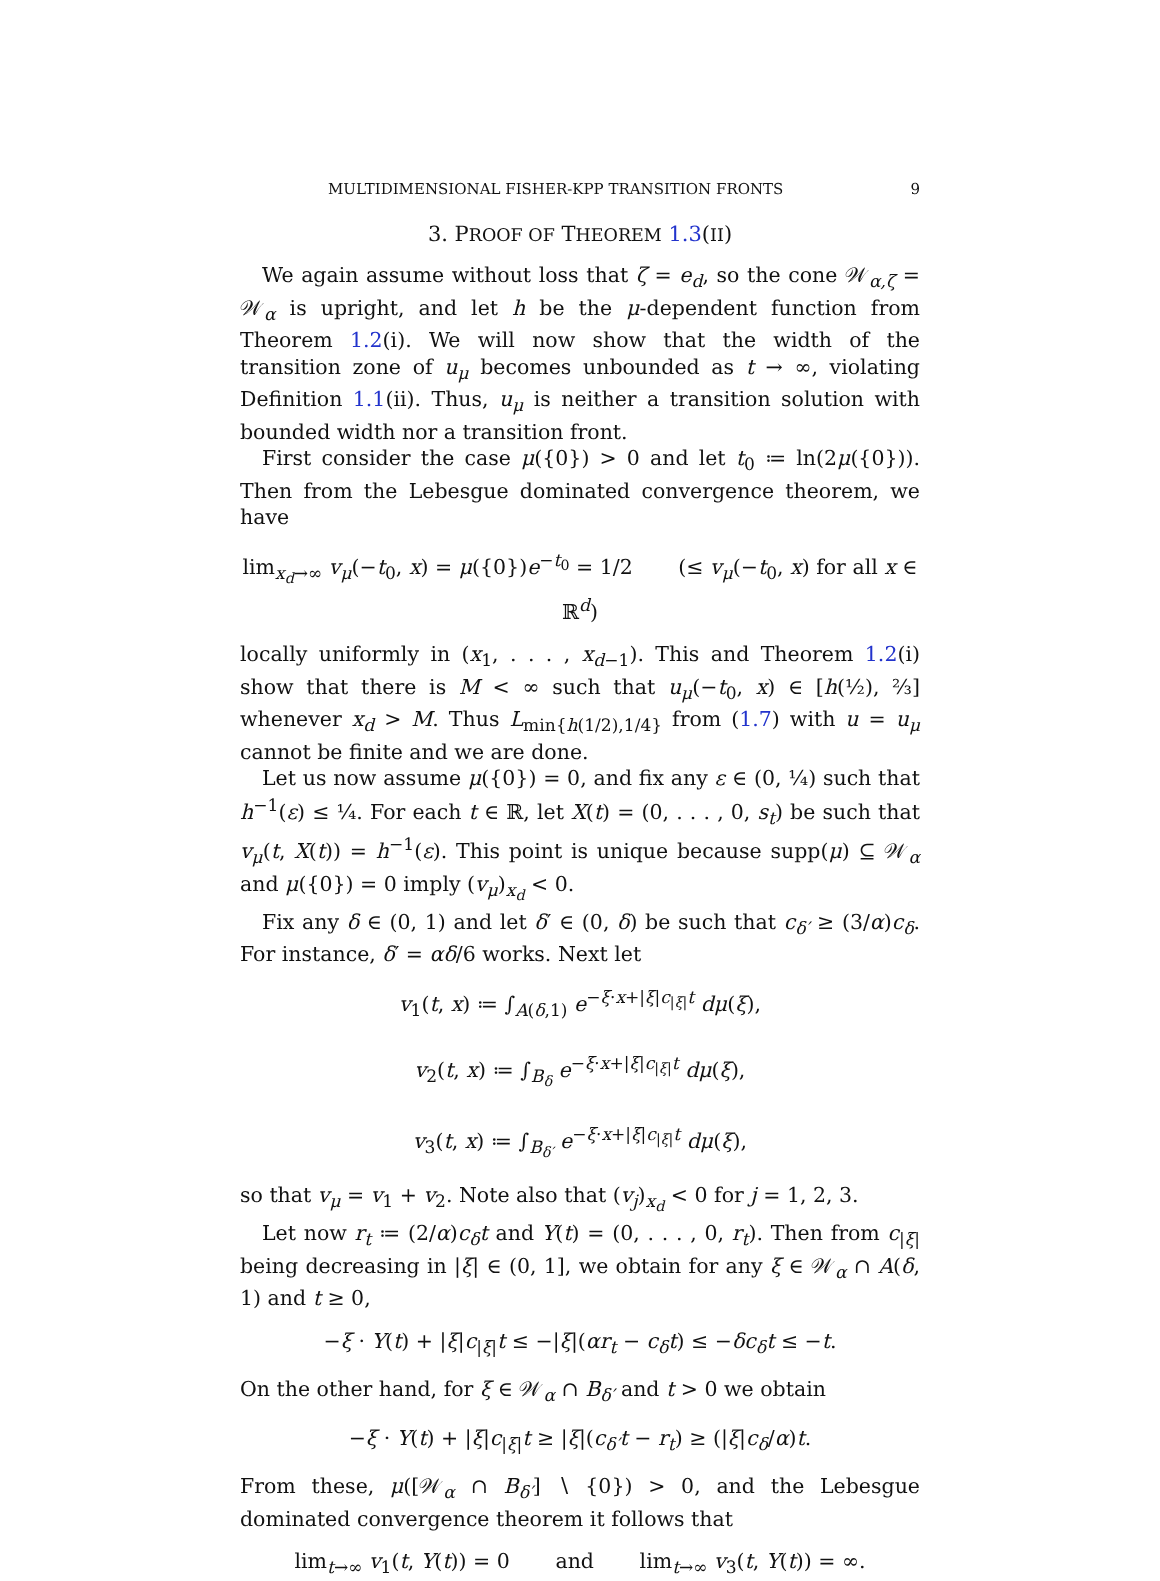MULTIDIMENSIONAL FISHER-KPP TRANSITION FRONTS 9
3. PROOF OF THEOREM 1.3(II)
We again assume without loss that ζ = e<sub>d</sub>, so the cone 𝒲<sub>α,ζ</sub> = 𝒲<sub>α</sub> is upright, and let h be the μ-dependent function from Theorem 1.2(i). We will now show that the width of the transition zone of u<sub>μ</sub> becomes unbounded as t → ∞, violating Definition 1.1(ii). Thus, u<sub>μ</sub> is neither a transition solution with bounded width nor a transition front.
First consider the case μ({0}) > 0 and let t<sub>0</sub> ≔ ln(2μ({0})). Then from the Lebesgue dominated convergence theorem, we have
lim<sub>x<sub>d</sub>→∞</sub> v<sub>μ</sub>(−t<sub>0</sub>, x) = μ({0})e<sup>−t<sub>0</sub></sup> = 1/2 (≤ v<sub>μ</sub>(−t<sub>0</sub>, x) for all x ∈ ℝ<sup>d</sup>)
locally uniformly in (x<sub>1</sub>, . . . , x<sub>d−1</sub>). This and Theorem 1.2(i) show that there is M < ∞ such that u<sub>μ</sub>(−t<sub>0</sub>, x) ∈ [h(½), ⅔] whenever x<sub>d</sub> > M. Thus L<sub>min{h(1/2),1/4}</sub> from (1.7) with u = u<sub>μ</sub> cannot be finite and we are done.
Let us now assume μ({0}) = 0, and fix any ε ∈ (0, ¼) such that h<sup>−1</sup>(ε) ≤ ¼. For each t ∈ ℝ, let X(t) = (0, . . . , 0, s<sub>t</sub>) be such that v<sub>μ</sub>(t, X(t)) = h<sup>−1</sup>(ε). This point is unique because supp(μ) ⊆ 𝒲<sub>α</sub> and μ({0}) = 0 imply (v<sub>μ</sub>)<sub>x<sub>d</sub></sub> < 0.
Fix any δ ∈ (0, 1) and let δ′ ∈ (0, δ) be such that c<sub>δ′</sub> ≥ (3/α)c<sub>δ</sub>. For instance, δ′ = αδ/6 works. Next let
v<sub>1</sub>(t, x) ≔ ∫<sub>A(δ,1)</sub> e<sup>−ξ·x+|ξ|c<sub>|ξ|</sub>t</sup> dμ(ξ),
v<sub>2</sub>(t, x) ≔ ∫<sub>B<sub>δ</sub></sub> e<sup>−ξ·x+|ξ|c<sub>|ξ|</sub>t</sup> dμ(ξ),
v<sub>3</sub>(t, x) ≔ ∫<sub>B<sub>δ′</sub></sub> e<sup>−ξ·x+|ξ|c<sub>|ξ|</sub>t</sup> dμ(ξ),
so that v<sub>μ</sub> = v<sub>1</sub> + v<sub>2</sub>. Note also that (v<sub>j</sub>)<sub>x<sub>d</sub></sub> < 0 for j = 1, 2, 3.
Let now r<sub>t</sub> ≔ (2/α)c<sub>δ</sub>t and Y(t) = (0, . . . , 0, r<sub>t</sub>). Then from c<sub>|ξ|</sub> being decreasing in |ξ| ∈ (0, 1], we obtain for any ξ ∈ 𝒲<sub>α</sub> ∩ A(δ, 1) and t ≥ 0,
−ξ · Y(t) + |ξ|c<sub>|ξ|</sub>t ≤ −|ξ|(αr<sub>t</sub> − c<sub>δ</sub>t) ≤ −δc<sub>δ</sub>t ≤ −t.
On the other hand, for ξ ∈ 𝒲<sub>α</sub> ∩ B<sub>δ′</sub> and t > 0 we obtain
−ξ · Y(t) + |ξ|c<sub>|ξ|</sub>t ≥ |ξ|(c<sub>δ′</sub>t − r<sub>t</sub>) ≥ (|ξ|c<sub>δ</sub>/α)t.
From these, μ([𝒲<sub>α</sub> ∩ B<sub>δ′</sub>] ∖ {0}) > 0, and the Lebesgue dominated convergence theorem it follows that
lim<sub>t→∞</sub> v<sub>1</sub>(t, Y(t)) = 0 and lim<sub>t→∞</sub> v<sub>3</sub>(t, Y(t)) = ∞.